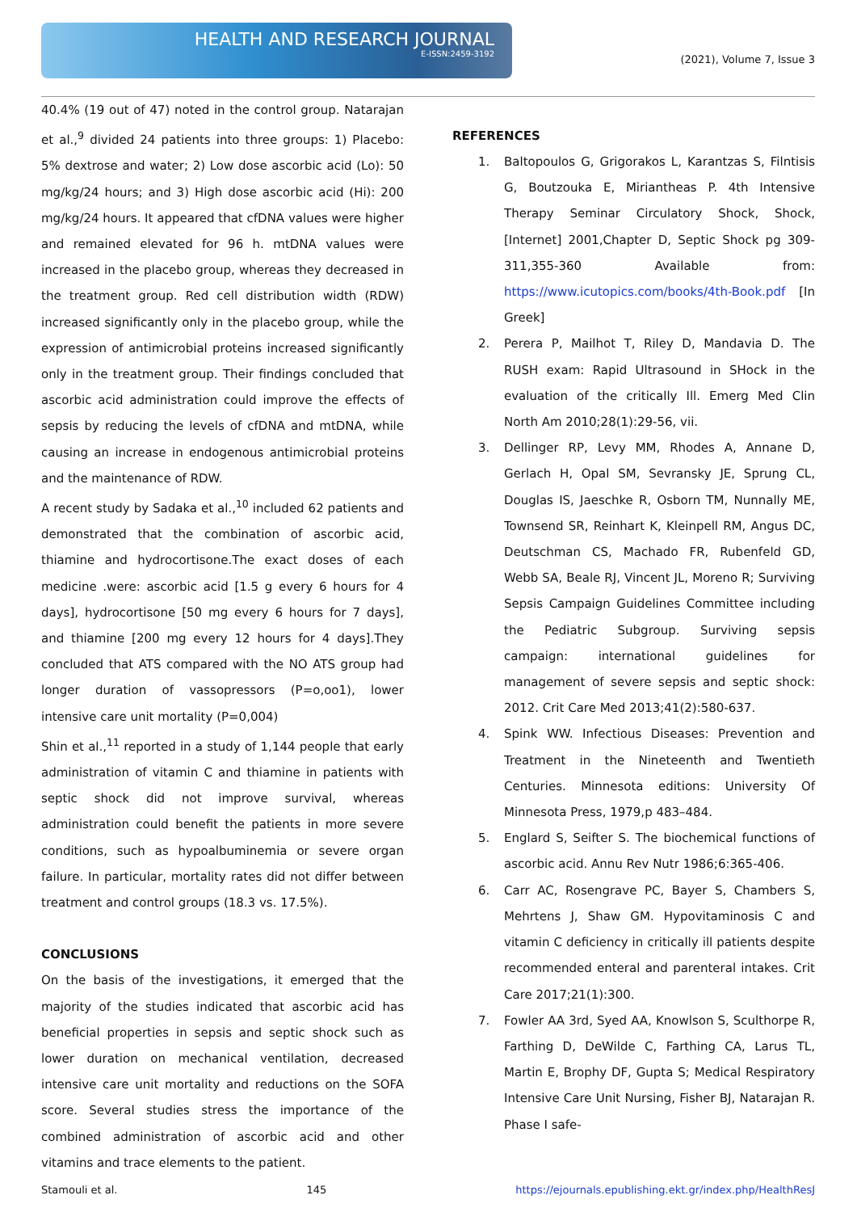HEALTH AND RESEARCH JOURNAL
E-ISSN:2459-3192
(2021), Volume 7, Issue 3
40.4% (19 out of 47) noted in the control group. Natarajan et al.,<sup>9</sup> divided 24 patients into three groups: 1) Placebo: 5% dextrose and water; 2) Low dose ascorbic acid (Lo): 50 mg/kg/24 hours; and 3) High dose ascorbic acid (Hi): 200 mg/kg/24 hours. It appeared that cfDNA values were higher and remained elevated for 96 h. mtDNA values were increased in the placebo group, whereas they decreased in the treatment group. Red cell distribution width (RDW) increased significantly only in the placebo group, while the expression of antimicrobial proteins increased significantly only in the treatment group. Their findings concluded that ascorbic acid administration could improve the effects of sepsis by reducing the levels of cfDNA and mtDNA, while causing an increase in endogenous antimicrobial proteins and the maintenance of RDW.
A recent study by Sadaka et al.,<sup>10</sup> included 62 patients and demonstrated that the combination of ascorbic acid, thiamine and hydrocortisone.The exact doses of each medicine .were: ascorbic acid [1.5 g every 6 hours for 4 days], hydrocortisone [50 mg every 6 hours for 7 days], and thiamine [200 mg every 12 hours for 4 days].They concluded that ATS compared with the NO ATS group had longer duration of vassopressors (P=o,oo1), lower intensive care unit mortality (P=0,004)
Shin et al.,<sup>11</sup> reported in a study of 1,144 people that early administration of vitamin C and thiamine in patients with septic shock did not improve survival, whereas administration could benefit the patients in more severe conditions, such as hypoalbuminemia or severe organ failure. In particular, mortality rates did not differ between treatment and control groups (18.3 vs. 17.5%).
CONCLUSIONS
On the basis of the investigations, it emerged that the majority of the studies indicated that ascorbic acid has beneficial properties in sepsis and septic shock such as lower duration on mechanical ventilation, decreased intensive care unit mortality and reductions on the SOFA score. Several studies stress the importance of the combined administration of ascorbic acid and other vitamins and trace elements to the patient.
REFERENCES
1. Baltopoulos G, Grigorakos L, Karantzas S, Filntisis G, Boutzouka E, Mirianthеas P. 4th Intensive Therapy Seminar Circulatory Shock, Shock, [Internet] 2001,Chapter D, Septic Shock pg 309-311,355-360 Available from: https://www.icutopics.com/books/4th-Book.pdf [In Greek]
2. Perera P, Mailhot T, Riley D, Mandavia D. The RUSH exam: Rapid Ultrasound in SHock in the evaluation of the critically Ill. Emerg Med Clin North Am 2010;28(1):29-56, vii.
3. Dellinger RP, Levy MM, Rhodes A, Annane D, Gerlach H, Opal SM, Sevransky JE, Sprung CL, Douglas IS, Jaeschke R, Osborn TM, Nunnally ME, Townsend SR, Reinhart K, Kleinpell RM, Angus DC, Deutschman CS, Machado FR, Rubenfeld GD, Webb SA, Beale RJ, Vincent JL, Moreno R; Surviving Sepsis Campaign Guidelines Committee including the Pediatric Subgroup. Surviving sepsis campaign: international guidelines for management of severe sepsis and septic shock: 2012. Crit Care Med 2013;41(2):580-637.
4. Spink WW. Infectious Diseases: Prevention and Treatment in the Nineteenth and Twentieth Centuries. Minnesota editions: University Of Minnesota Press, 1979,p 483–484.
5. Englard S, Seifter S. The biochemical functions of ascorbic acid. Annu Rev Nutr 1986;6:365-406.
6. Carr AC, Rosengrave PC, Bayer S, Chambers S, Mehrtens J, Shaw GM. Hypovitaminosis C and vitamin C deficiency in critically ill patients despite recommended enteral and parenteral intakes. Crit Care 2017;21(1):300.
7. Fowler AA 3rd, Syed AA, Knowlson S, Sculthorpe R, Farthing D, DeWilde C, Farthing CA, Larus TL, Martin E, Brophy DF, Gupta S; Medical Respiratory Intensive Care Unit Nursing, Fisher BJ, Natarajan R. Phase I safe-
Stamouli et al. 145 https://ejournals.epublishing.ekt.gr/index.php/HealthResJ